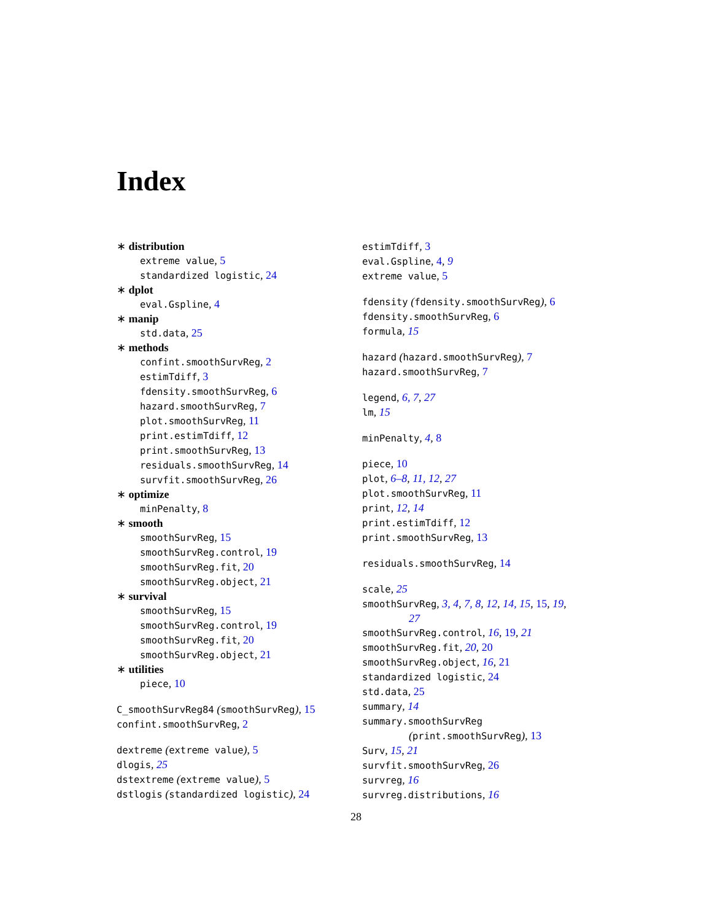Index
∗ distribution
extreme value, 5
standardized logistic, 24
∗ dplot
eval.Gspline, 4
∗ manip
std.data, 25
∗ methods
confint.smoothSurvReg, 2
estimTdiff, 3
fdensity.smoothSurvReg, 6
hazard.smoothSurvReg, 7
plot.smoothSurvReg, 11
print.estimTdiff, 12
print.smoothSurvReg, 13
residuals.smoothSurvReg, 14
survfit.smoothSurvReg, 26
∗ optimize
minPenalty, 8
∗ smooth
smoothSurvReg, 15
smoothSurvReg.control, 19
smoothSurvReg.fit, 20
smoothSurvReg.object, 21
∗ survival
smoothSurvReg, 15
smoothSurvReg.control, 19
smoothSurvReg.fit, 20
smoothSurvReg.object, 21
∗ utilities
piece, 10
C_smoothSurvReg84 (smoothSurvReg), 15
confint.smoothSurvReg, 2
dextreme (extreme value), 5
dlogis, 25
dstextreme (extreme value), 5
dstlogis (standardized logistic), 24
estimTdiff, 3
eval.Gspline, 4, 9
extreme value, 5
fdensity (fdensity.smoothSurvReg), 6
fdensity.smoothSurvReg, 6
formula, 15
hazard (hazard.smoothSurvReg), 7
hazard.smoothSurvReg, 7
legend, 6, 7, 27
lm, 15
minPenalty, 4, 8
piece, 10
plot, 6–8, 11, 12, 27
plot.smoothSurvReg, 11
print, 12, 14
print.estimTdiff, 12
print.smoothSurvReg, 13
residuals.smoothSurvReg, 14
scale, 25
smoothSurvReg, 3, 4, 7, 8, 12, 14, 15, 15, 19,
27
smoothSurvReg.control, 16, 19, 21
smoothSurvReg.fit, 20, 20
smoothSurvReg.object, 16, 21
standardized logistic, 24
std.data, 25
summary, 14
summary.smoothSurvReg
(print.smoothSurvReg), 13
Surv, 15, 21
survfit.smoothSurvReg, 26
survreg, 16
survreg.distributions, 16
28